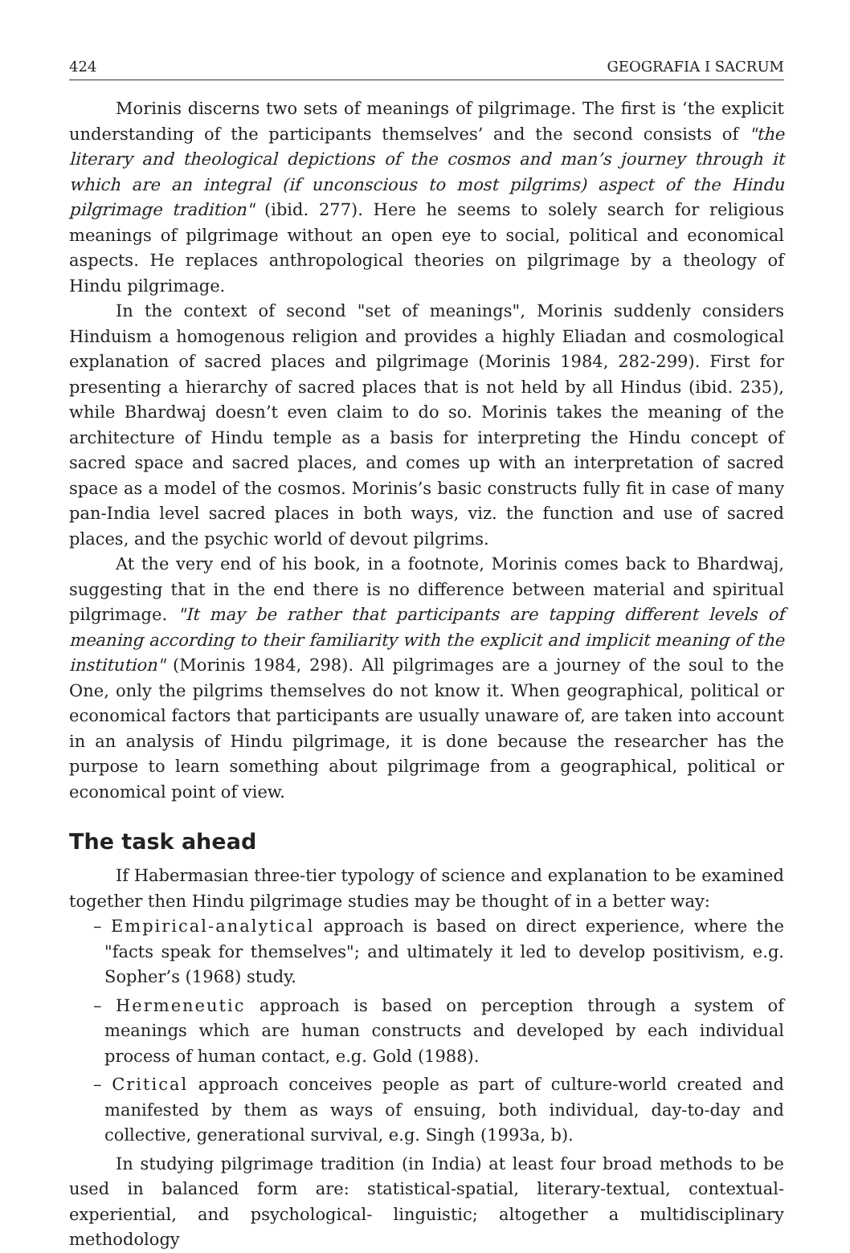424 GEOGRAFIA I SACRUM
Morinis discerns two sets of meanings of pilgrimage. The first is ‘the explicit understanding of the participants themselves’ and the second consists of "the literary and theological depictions of the cosmos and man’s journey through it which are an integral (if unconscious to most pilgrims) aspect of the Hindu pilgrimage tradition" (ibid. 277). Here he seems to solely search for religious meanings of pilgrimage without an open eye to social, political and economical aspects. He replaces anthropological theories on pilgrimage by a theology of Hindu pilgrimage.
In the context of second "set of meanings", Morinis suddenly considers Hinduism a homogenous religion and provides a highly Eliadan and cosmological explanation of sacred places and pilgrimage (Morinis 1984, 282-299). First for presenting a hierarchy of sacred places that is not held by all Hindus (ibid. 235), while Bhardwaj doesn’t even claim to do so. Morinis takes the meaning of the architecture of Hindu temple as a basis for interpreting the Hindu concept of sacred space and sacred places, and comes up with an interpretation of sacred space as a model of the cosmos. Morinis’s basic constructs fully fit in case of many pan-India level sacred places in both ways, viz. the function and use of sacred places, and the psychic world of devout pilgrims.
At the very end of his book, in a footnote, Morinis comes back to Bhardwaj, suggesting that in the end there is no difference between material and spiritual pilgrimage. "It may be rather that participants are tapping different levels of meaning according to their familiarity with the explicit and implicit meaning of the institution" (Morinis 1984, 298). All pilgrimages are a journey of the soul to the One, only the pilgrims themselves do not know it. When geographical, political or economical factors that participants are usually unaware of, are taken into account in an analysis of Hindu pilgrimage, it is done because the researcher has the purpose to learn something about pilgrimage from a geographical, political or economical point of view.
The task ahead
If Habermasian three-tier typology of science and explanation to be examined together then Hindu pilgrimage studies may be thought of in a better way:
– Empirical-analytical approach is based on direct experience, where the "facts speak for themselves"; and ultimately it led to develop positivism, e.g. Sopher’s (1968) study.
– Hermeneutic approach is based on perception through a system of meanings which are human constructs and developed by each individual process of human contact, e.g. Gold (1988).
– Critical approach conceives people as part of culture-world created and manifested by them as ways of ensuing, both individual, day-to-day and collective, generational survival, e.g. Singh (1993a, b).
In studying pilgrimage tradition (in India) at least four broad methods to be used in balanced form are: statistical-spatial, literary-textual, contextual-experiential, and psychological- linguistic; altogether a multidisciplinary methodology